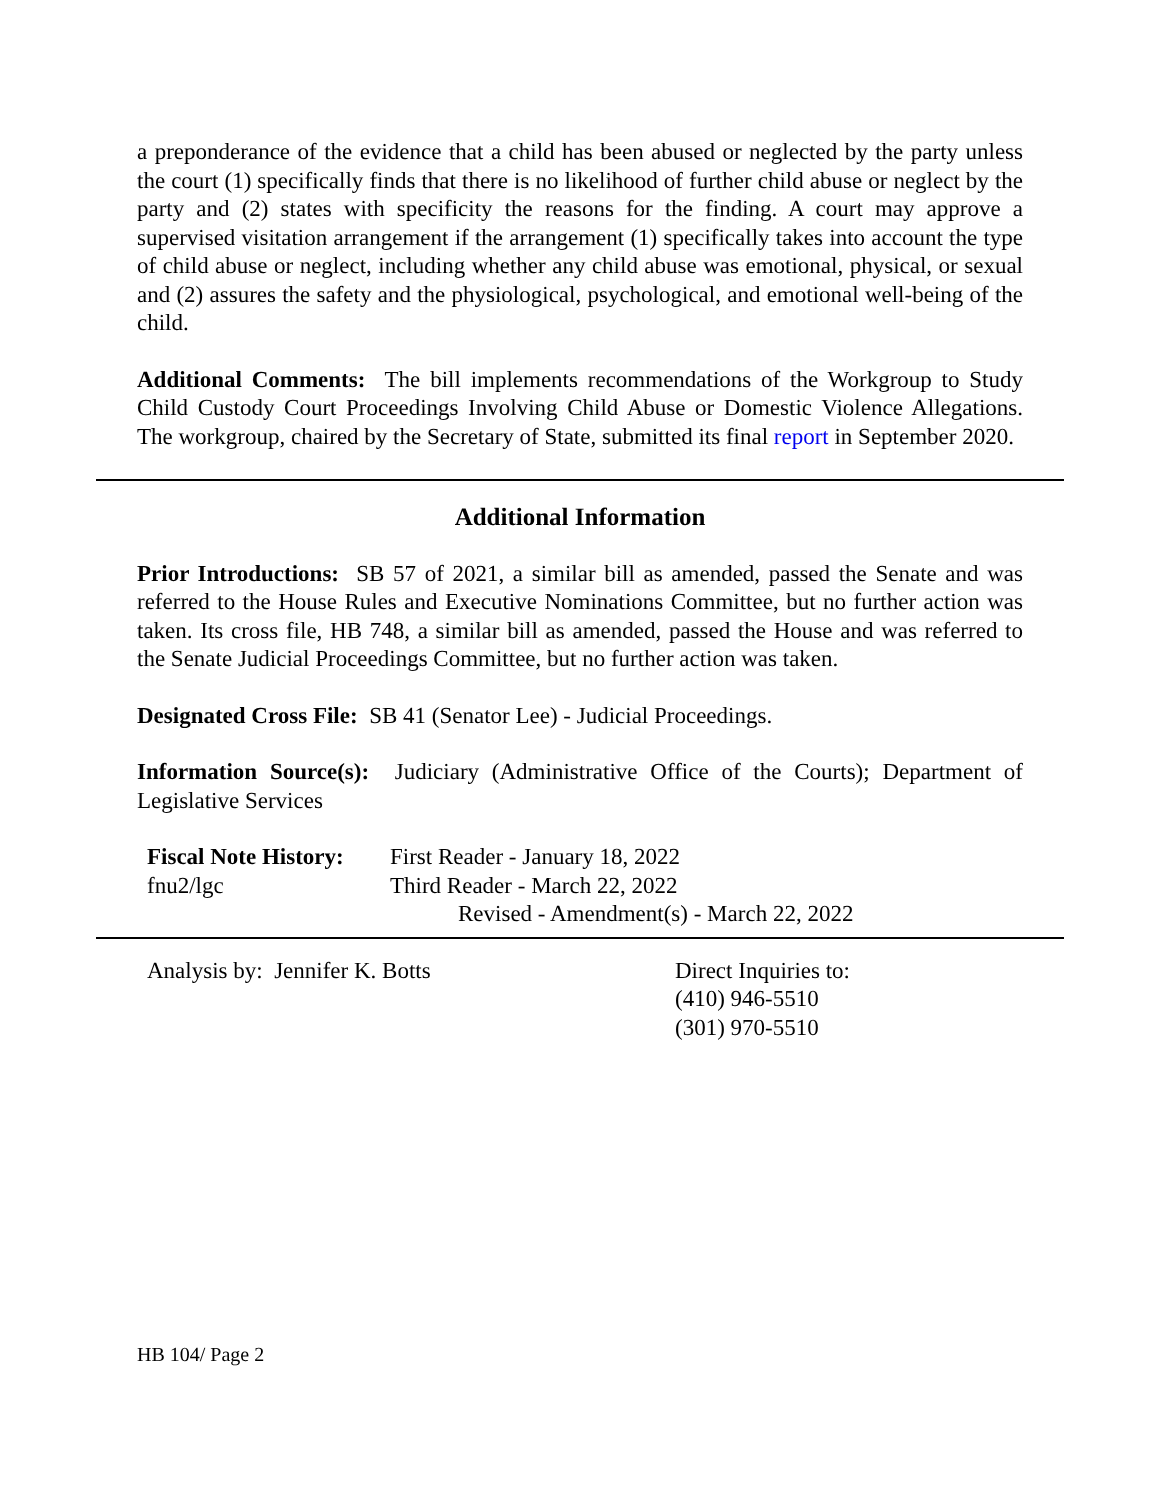a preponderance of the evidence that a child has been abused or neglected by the party unless the court (1) specifically finds that there is no likelihood of further child abuse or neglect by the party and (2) states with specificity the reasons for the finding. A court may approve a supervised visitation arrangement if the arrangement (1) specifically takes into account the type of child abuse or neglect, including whether any child abuse was emotional, physical, or sexual and (2) assures the safety and the physiological, psychological, and emotional well-being of the child.
Additional Comments: The bill implements recommendations of the Workgroup to Study Child Custody Court Proceedings Involving Child Abuse or Domestic Violence Allegations. The workgroup, chaired by the Secretary of State, submitted its final report in September 2020.
Additional Information
Prior Introductions: SB 57 of 2021, a similar bill as amended, passed the Senate and was referred to the House Rules and Executive Nominations Committee, but no further action was taken. Its cross file, HB 748, a similar bill as amended, passed the House and was referred to the Senate Judicial Proceedings Committee, but no further action was taken.
Designated Cross File: SB 41 (Senator Lee) - Judicial Proceedings.
Information Source(s): Judiciary (Administrative Office of the Courts); Department of Legislative Services
Fiscal Note History:
fnu2/lgc
First Reader - January 18, 2022
Third Reader - March 22, 2022
Revised - Amendment(s) - March 22, 2022
Analysis by: Jennifer K. Botts Direct Inquiries to:
(410) 946-5510
(301) 970-5510
HB 104/ Page 2